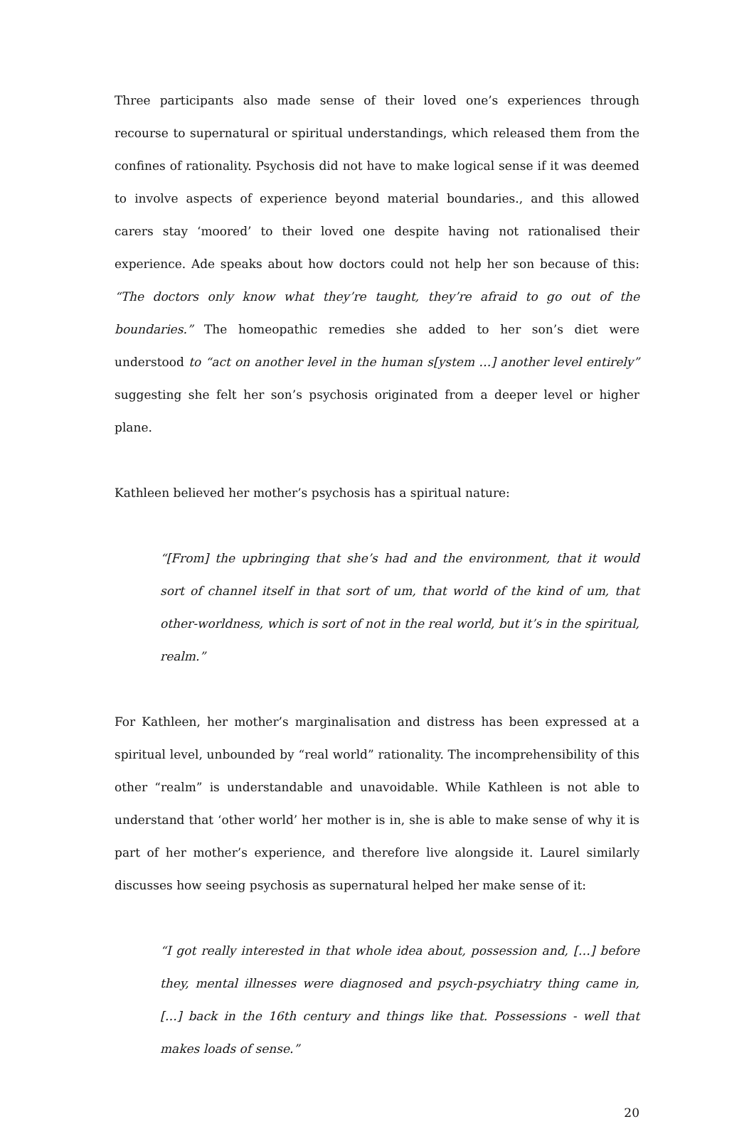Three participants also made sense of their loved one’s experiences through recourse to supernatural or spiritual understandings, which released them from the confines of rationality. Psychosis did not have to make logical sense if it was deemed to involve aspects of experience beyond material boundaries., and this allowed carers stay ‘moored’ to their loved one despite having not rationalised their experience. Ade speaks about how doctors could not help her son because of this: “The doctors only know what they’re taught, they’re afraid to go out of the boundaries.” The homeopathic remedies she added to her son’s diet were understood to “act on another level in the human s[ystem …] another level entirely” suggesting she felt her son’s psychosis originated from a deeper level or higher plane.
Kathleen believed her mother’s psychosis has a spiritual nature:
“[From] the upbringing that she’s had and the environment, that it would sort of channel itself in that sort of um, that world of the kind of um, that other-worldness, which is sort of not in the real world, but it’s in the spiritual, realm.”
For Kathleen, her mother’s marginalisation and distress has been expressed at a spiritual level, unbounded by “real world” rationality. The incomprehensibility of this other “realm” is understandable and unavoidable. While Kathleen is not able to understand that ‘other world’ her mother is in, she is able to make sense of why it is part of her mother’s experience, and therefore live alongside it. Laurel similarly discusses how seeing psychosis as supernatural helped her make sense of it:
“I got really interested in that whole idea about, possession and, […] before they, mental illnesses were diagnosed and psych-psychiatry thing came in, […] back in the 16th century and things like that. Possessions - well that makes loads of sense.”
20